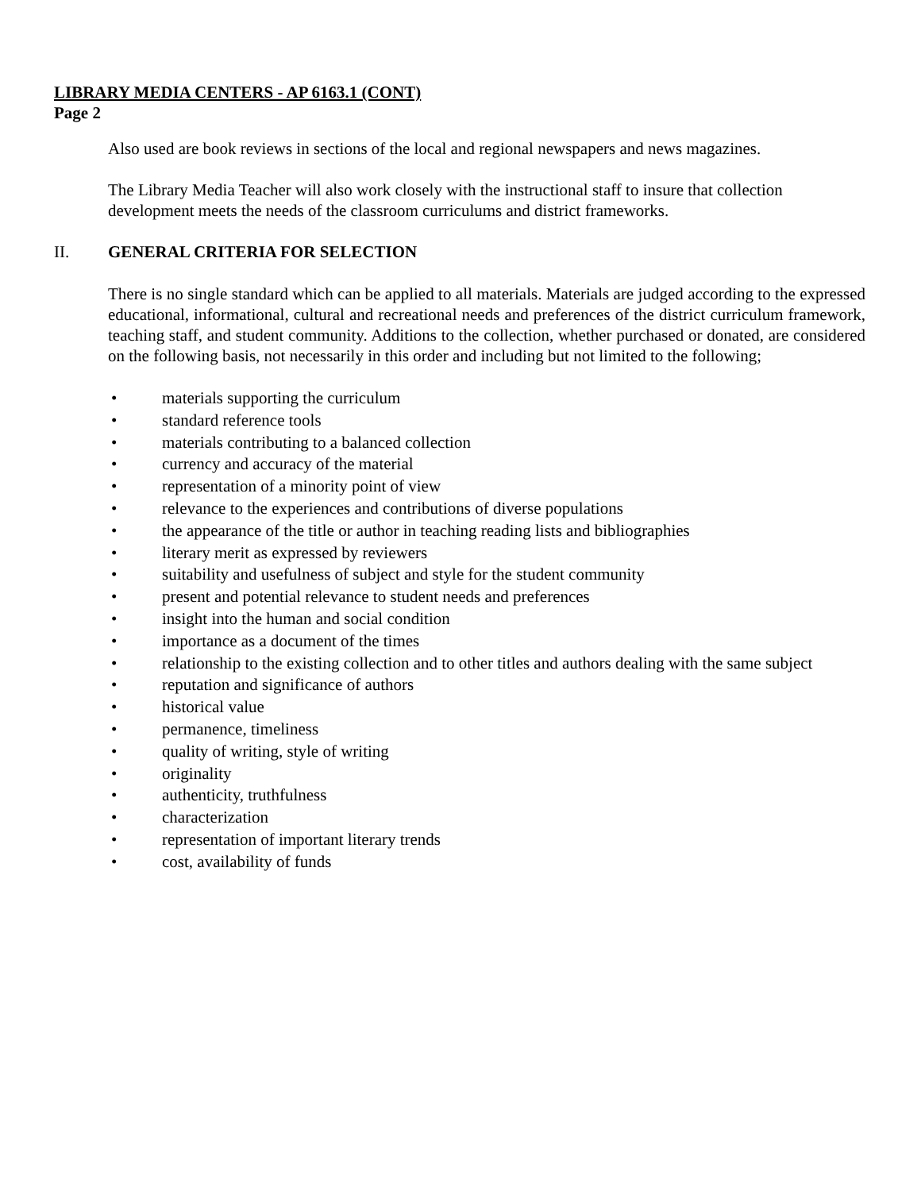LIBRARY MEDIA CENTERS - AP 6163.1 (CONT)
Page 2
Also used are book reviews in sections of the local and regional newspapers and news magazines.
The Library Media Teacher will also work closely with the instructional staff to insure that collection development meets the needs of the classroom curriculums and district frameworks.
II. GENERAL CRITERIA FOR SELECTION
There is no single standard which can be applied to all materials. Materials are judged according to the expressed educational, informational, cultural and recreational needs and preferences of the district curriculum framework, teaching staff, and student community. Additions to the collection, whether purchased or donated, are considered on the following basis, not necessarily in this order and including but not limited to the following;
• materials supporting the curriculum
• standard reference tools
• materials contributing to a balanced collection
• currency and accuracy of the material
• representation of a minority point of view
• relevance to the experiences and contributions of diverse populations
• the appearance of the title or author in teaching reading lists and bibliographies
• literary merit as expressed by reviewers
• suitability and usefulness of subject and style for the student community
• present and potential relevance to student needs and preferences
• insight into the human and social condition
• importance as a document of the times
• relationship to the existing collection and to other titles and authors dealing with the same subject
• reputation and significance of authors
• historical value
• permanence, timeliness
• quality of writing, style of writing
• originality
• authenticity, truthfulness
• characterization
• representation of important literary trends
• cost, availability of funds